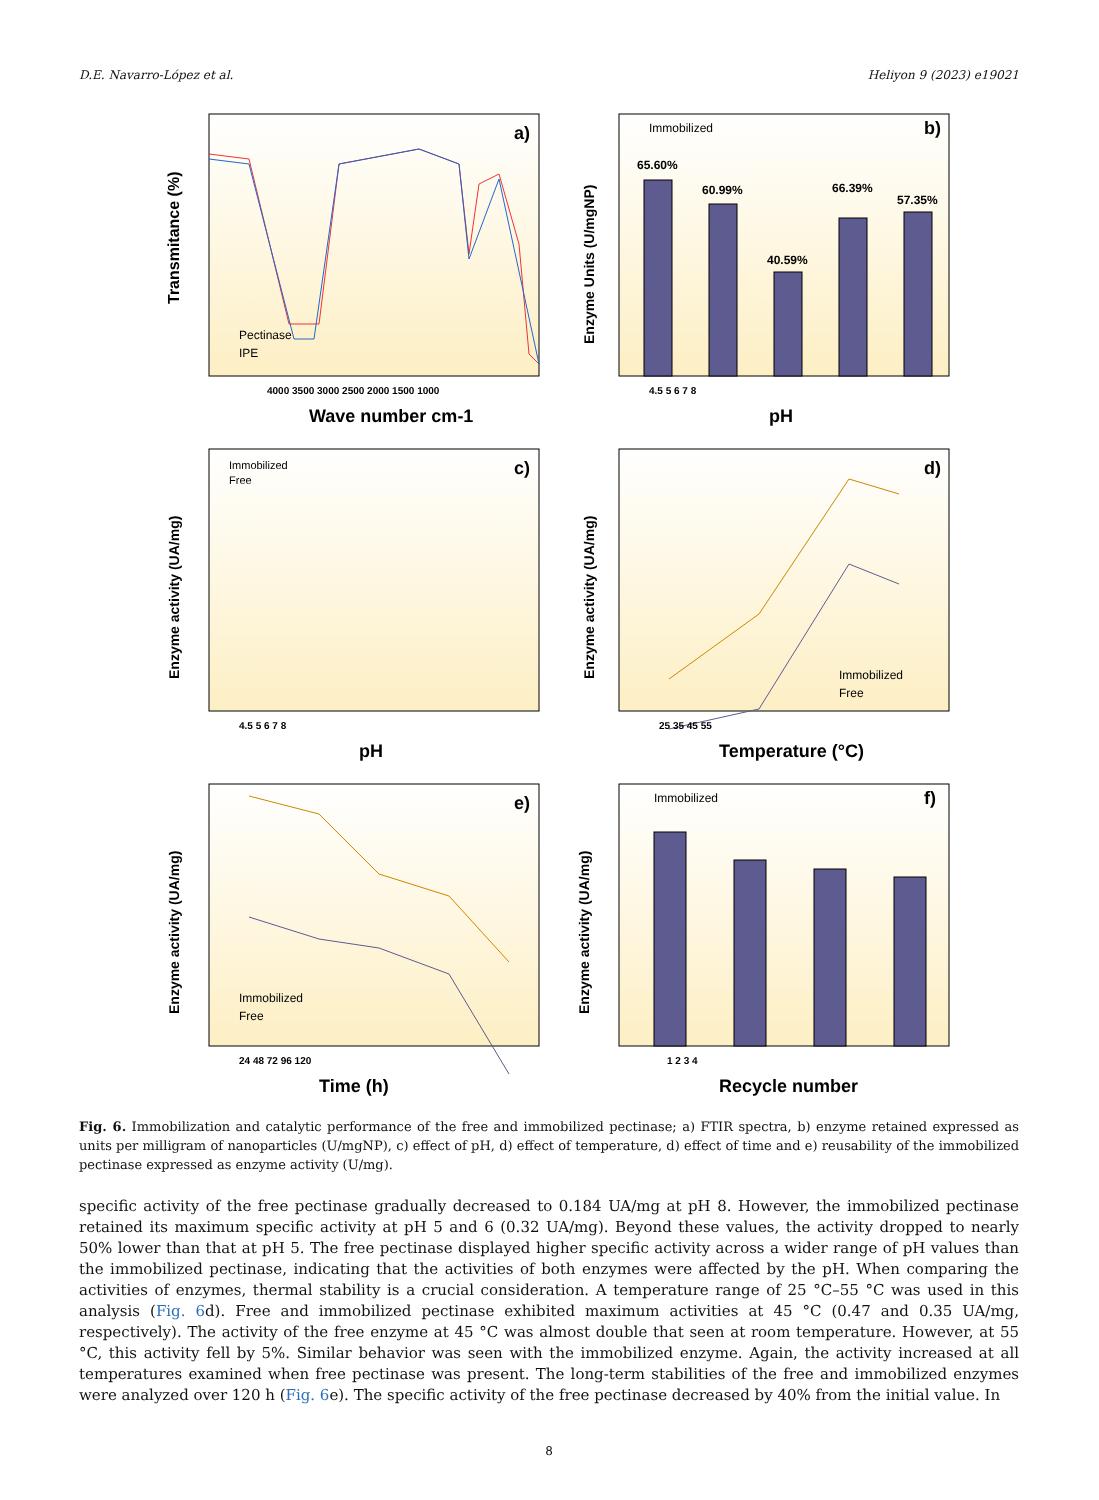D.E. Navarro-López et al. Heliyon 9 (2023) e19021
a)
4000 3500 3000 2500 2000 1500 1000
Wave number cm-1
Transmitance (%)
Pectinase
IPE
65.60%
60.99%
40.59%
66.39%
57.35%
Immobilized
b)
4.5 5 6 7 8
pH
Enzyme Units (U/mgNP)
Immobilized
Free
c)
4.5 5 6 7 8
pH
Enzyme activity (UA/mg)
d)
Immobilized
Free
25 35 45 55
Temperature (°C)
Enzyme activity (UA/mg)
e)
Immobilized
Free
24 48 72 96 120
Time (h)
Enzyme activity (UA/mg)
Immobilized
f)
1 2 3 4
Recycle number
Enzyme activity (UA/mg)
Fig. 6. Immobilization and catalytic performance of the free and immobilized pectinase; a) FTIR spectra, b) enzyme retained expressed as units per milligram of nanoparticles (U/mgNP), c) effect of pH, d) effect of temperature, d) effect of time and e) reusability of the immobilized pectinase expressed as enzyme activity (U/mg).
specific activity of the free pectinase gradually decreased to 0.184 UA/mg at pH 8. However, the immobilized pectinase retained its maximum specific activity at pH 5 and 6 (0.32 UA/mg). Beyond these values, the activity dropped to nearly 50% lower than that at pH 5. The free pectinase displayed higher specific activity across a wider range of pH values than the immobilized pectinase, indicating that the activities of both enzymes were affected by the pH. When comparing the activities of enzymes, thermal stability is a crucial consideration. A temperature range of 25 °C–55 °C was used in this analysis (Fig. 6d). Free and immobilized pectinase exhibited maximum activities at 45 °C (0.47 and 0.35 UA/mg, respectively). The activity of the free enzyme at 45 °C was almost double that seen at room temperature. However, at 55 °C, this activity fell by 5%. Similar behavior was seen with the immobilized enzyme. Again, the activity increased at all temperatures examined when free pectinase was present. The long-term stabilities of the free and immobilized enzymes were analyzed over 120 h (Fig. 6e). The specific activity of the free pectinase decreased by 40% from the initial value. In
8